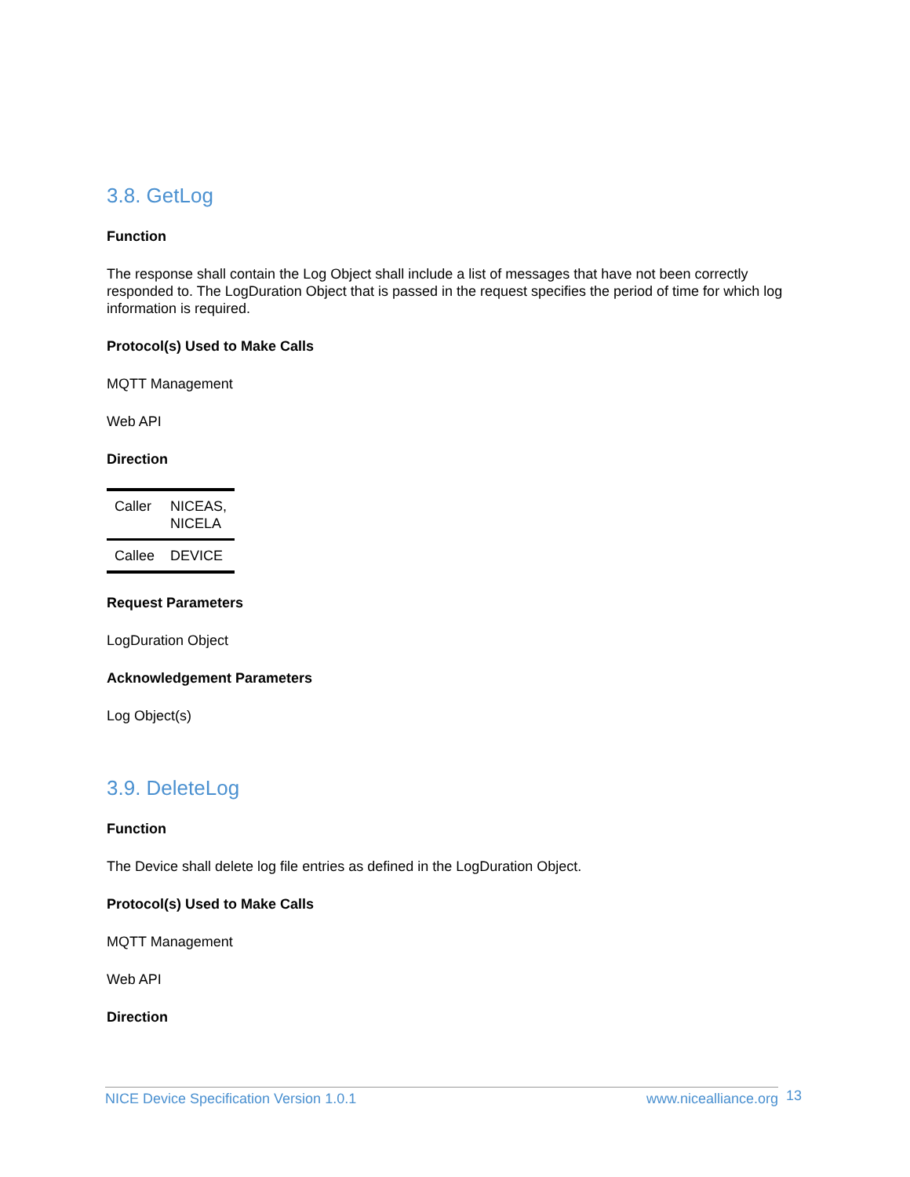3.8. GetLog
Function
The response shall contain the Log Object shall include a list of messages that have not been correctly responded to. The LogDuration Object that is passed in the request specifies the period of time for which log information is required.
Protocol(s) Used to Make Calls
MQTT Management
Web API
Direction
| Caller | NICEAS, NICELA |
| Callee | DEVICE |
Request Parameters
LogDuration Object
Acknowledgement Parameters
Log Object(s)
3.9. DeleteLog
Function
The Device shall delete log file entries as defined in the LogDuration Object.
Protocol(s) Used to Make Calls
MQTT Management
Web API
Direction
NICE Device Specification Version 1.0.1 www.nicealliance.org 13